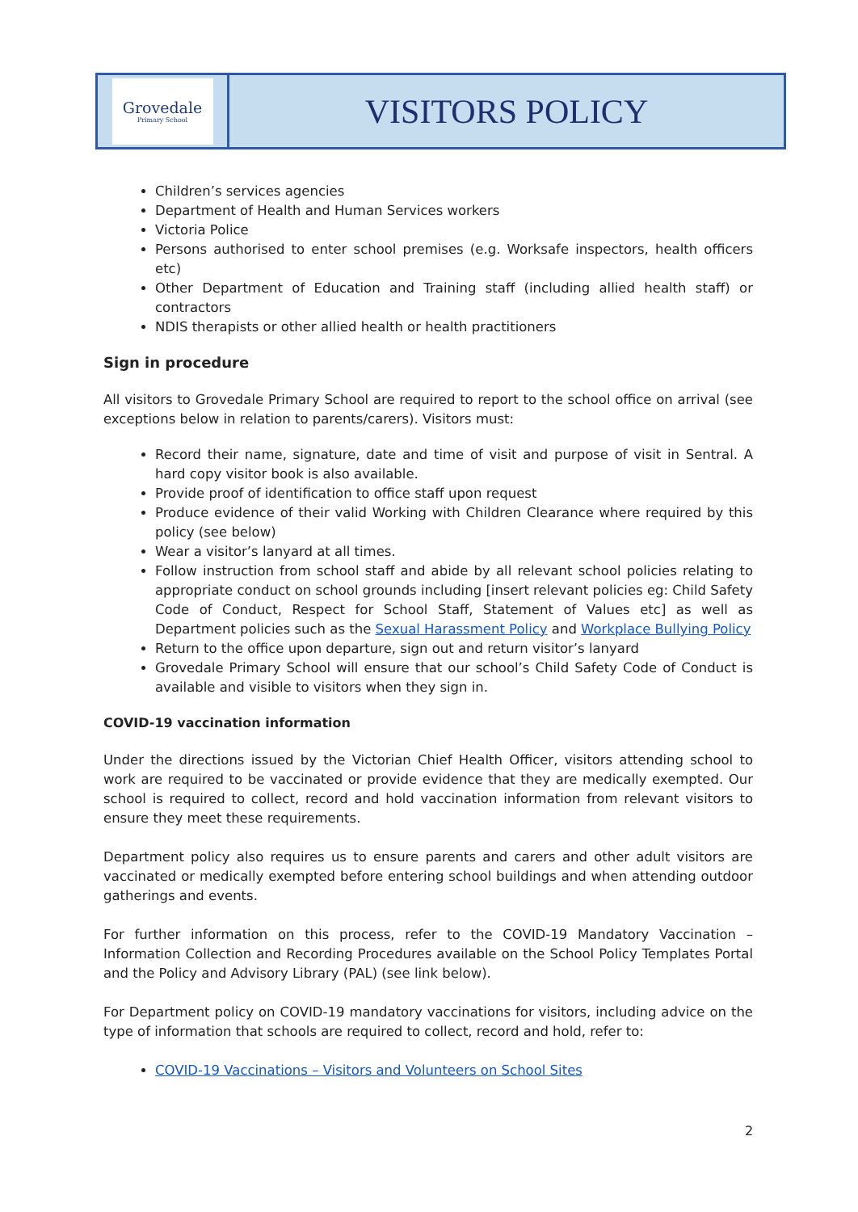Grovedale
Primary School
VISITORS POLICY
Children’s services agencies
Department of Health and Human Services workers
Victoria Police
Persons authorised to enter school premises (e.g. Worksafe inspectors, health officers etc)
Other Department of Education and Training staff (including allied health staff) or contractors
NDIS therapists or other allied health or health practitioners
Sign in procedure
All visitors to Grovedale Primary School are required to report to the school office on arrival (see exceptions below in relation to parents/carers). Visitors must:
Record their name, signature, date and time of visit and purpose of visit in Sentral. A hard copy visitor book is also available.
Provide proof of identification to office staff upon request
Produce evidence of their valid Working with Children Clearance where required by this policy (see below)
Wear a visitor’s lanyard at all times.
Follow instruction from school staff and abide by all relevant school policies relating to appropriate conduct on school grounds including [insert relevant policies eg: Child Safety Code of Conduct, Respect for School Staff, Statement of Values etc] as well as Department policies such as the Sexual Harassment Policy and Workplace Bullying Policy
Return to the office upon departure, sign out and return visitor’s lanyard
Grovedale Primary School will ensure that our school’s Child Safety Code of Conduct is available and visible to visitors when they sign in.
COVID-19 vaccination information
Under the directions issued by the Victorian Chief Health Officer, visitors attending school to work are required to be vaccinated or provide evidence that they are medically exempted. Our school is required to collect, record and hold vaccination information from relevant visitors to ensure they meet these requirements.
Department policy also requires us to ensure parents and carers and other adult visitors are vaccinated or medically exempted before entering school buildings and when attending outdoor gatherings and events.
For further information on this process, refer to the COVID-19 Mandatory Vaccination – Information Collection and Recording Procedures available on the School Policy Templates Portal and the Policy and Advisory Library (PAL) (see link below).
For Department policy on COVID-19 mandatory vaccinations for visitors, including advice on the type of information that schools are required to collect, record and hold, refer to:
COVID-19 Vaccinations – Visitors and Volunteers on School Sites
2